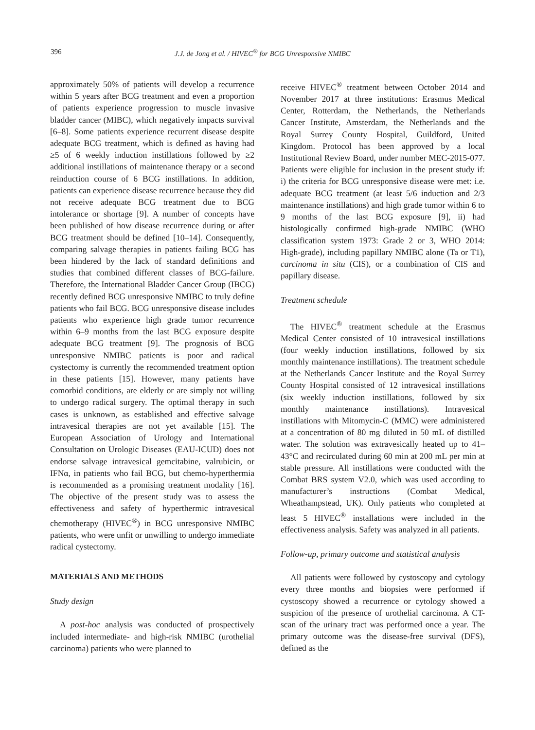396 J.J. de Jong et al. / HIVEC<sup>®</sup> for BCG Unresponsive NMIBC
approximately 50% of patients will develop a recurrence within 5 years after BCG treatment and even a proportion of patients experience progression to muscle invasive bladder cancer (MIBC), which negatively impacts survival [6–8]. Some patients experience recurrent disease despite adequate BCG treatment, which is defined as having had ≥5 of 6 weekly induction instillations followed by ≥2 additional instillations of maintenance therapy or a second reinduction course of 6 BCG instillations. In addition, patients can experience disease recurrence because they did not receive adequate BCG treatment due to BCG intolerance or shortage [9]. A number of concepts have been published of how disease recurrence during or after BCG treatment should be defined [10–14]. Consequently, comparing salvage therapies in patients failing BCG has been hindered by the lack of standard definitions and studies that combined different classes of BCG-failure. Therefore, the International Bladder Cancer Group (IBCG) recently defined BCG unresponsive NMIBC to truly define patients who fail BCG. BCG unresponsive disease includes patients who experience high grade tumor recurrence within 6–9 months from the last BCG exposure despite adequate BCG treatment [9]. The prognosis of BCG unresponsive NMIBC patients is poor and radical cystectomy is currently the recommended treatment option in these patients [15]. However, many patients have comorbid conditions, are elderly or are simply not willing to undergo radical surgery. The optimal therapy in such cases is unknown, as established and effective salvage intravesical therapies are not yet available [15]. The European Association of Urology and International Consultation on Urologic Diseases (EAU-ICUD) does not endorse salvage intravesical gemcitabine, valrubicin, or IFNα, in patients who fail BCG, but chemo-hyperthermia is recommended as a promising treatment modality [16]. The objective of the present study was to assess the effectiveness and safety of hyperthermic intravesical chemotherapy (HIVEC<sup>®</sup>) in BCG unresponsive NMIBC patients, who were unfit or unwilling to undergo immediate radical cystectomy.
MATERIALS AND METHODS
Study design
A post-hoc analysis was conducted of prospectively included intermediate- and high-risk NMIBC (urothelial carcinoma) patients who were planned to
receive HIVEC<sup>®</sup> treatment between October 2014 and November 2017 at three institutions: Erasmus Medical Center, Rotterdam, the Netherlands, the Netherlands Cancer Institute, Amsterdam, the Netherlands and the Royal Surrey County Hospital, Guildford, United Kingdom. Protocol has been approved by a local Institutional Review Board, under number MEC-2015-077. Patients were eligible for inclusion in the present study if: i) the criteria for BCG unresponsive disease were met: i.e. adequate BCG treatment (at least 5/6 induction and 2/3 maintenance instillations) and high grade tumor within 6 to 9 months of the last BCG exposure [9], ii) had histologically confirmed high-grade NMIBC (WHO classification system 1973: Grade 2 or 3, WHO 2014: High-grade), including papillary NMIBC alone (Ta or T1), carcinoma in situ (CIS), or a combination of CIS and papillary disease.
Treatment schedule
The HIVEC<sup>®</sup> treatment schedule at the Erasmus Medical Center consisted of 10 intravesical instillations (four weekly induction instillations, followed by six monthly maintenance instillations). The treatment schedule at the Netherlands Cancer Institute and the Royal Surrey County Hospital consisted of 12 intravesical instillations (six weekly induction instillations, followed by six monthly maintenance instillations). Intravesical instillations with Mitomycin-C (MMC) were administered at a concentration of 80 mg diluted in 50 mL of distilled water. The solution was extravesically heated up to 41–43°C and recirculated during 60 min at 200 mL per min at stable pressure. All instillations were conducted with the Combat BRS system V2.0, which was used according to manufacturer’s instructions (Combat Medical, Wheathampstead, UK). Only patients who completed at least 5 HIVEC<sup>®</sup> installations were included in the effectiveness analysis. Safety was analyzed in all patients.
Follow-up, primary outcome and statistical analysis
All patients were followed by cystoscopy and cytology every three months and biopsies were performed if cystoscopy showed a recurrence or cytology showed a suspicion of the presence of urothelial carcinoma. A CT-scan of the urinary tract was performed once a year. The primary outcome was the disease-free survival (DFS), defined as the